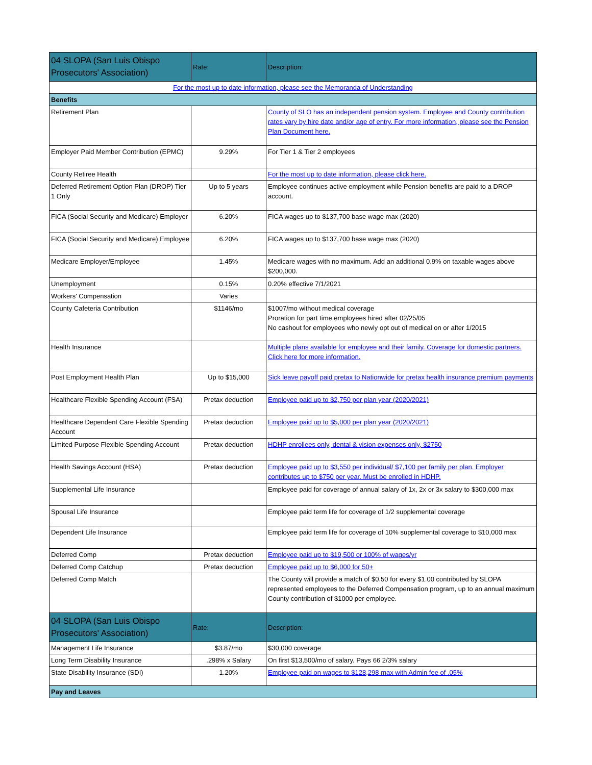| 04 SLOPA (San Luis Obispo Prosecutors' Association) | Rate: | Description: |
| --- | --- | --- |
| For the most up to date information, please see the Memoranda of Understanding | | |
| Benefits | | |
| Retirement Plan | | County of SLO has an independent pension system. Employee and County contribution rates vary by hire date and/or age of entry. For more information, please see the Pension Plan Document here. |
| Employer Paid Member Contribution (EPMC) | 9.29% | For Tier 1 & Tier 2 employees |
| County Retiree Health | | For the most up to date information, please click here. |
| Deferred Retirement Option Plan (DROP) Tier 1 Only | Up to 5 years | Employee continues active employment while Pension benefits are paid to a DROP account. |
| FICA (Social Security and Medicare) Employer | 6.20% | FICA wages up to $137,700 base wage max (2020) |
| FICA (Social Security and Medicare) Employee | 6.20% | FICA wages up to $137,700 base wage max (2020) |
| Medicare Employer/Employee | 1.45% | Medicare wages with no maximum. Add an additional 0.9% on taxable wages above $200,000. |
| Unemployment | 0.15% | 0.20% effective 7/1/2021 |
| Workers' Compensation | Varies | |
| County Cafeteria Contribution | $1146/mo | $1007/mo without medical coverage Proration for part time employees hired after 02/25/05 No cashout for employees who newly opt out of medical on or after 1/2015 |
| Health Insurance | | Multiple plans available for employee and their family. Coverage for domestic partners. Click here for more information. |
| Post Employment Health Plan | Up to $15,000 | Sick leave payoff paid pretax to Nationwide for pretax health insurance premium payments |
| Healthcare Flexible Spending Account (FSA) | Pretax deduction | Employee paid up to $2,750 per plan year (2020/2021) |
| Healthcare Dependent Care Flexible Spending Account | Pretax deduction | Employee paid up to $5,000 per plan year (2020/2021) |
| Limited Purpose Flexible Spending Account | Pretax deduction | HDHP enrollees only, dental & vision expenses only, $2750 |
| Health Savings Account (HSA) | Pretax deduction | Employee paid up to $3,550 per individual/ $7,100 per family per plan. Employer contributes up to $750 per year. Must be enrolled in HDHP. |
| Supplemental Life Insurance | | Employee paid for coverage of annual salary of 1x, 2x or 3x salary to $300,000 max |
| Spousal Life Insurance | | Employee paid term life for coverage of 1/2 supplemental coverage |
| Dependent Life Insurance | | Employee paid term life for coverage of 10% supplemental coverage to $10,000 max |
| Deferred Comp | Pretax deduction | Employee paid up to $19,500 or 100% of wages/yr |
| Deferred Comp Catchup | Pretax deduction | Employee paid up to $6,000 for 50+ |
| Deferred Comp Match | | The County will provide a match of $0.50 for every $1.00 contributed by SLOPA represented employees to the Deferred Compensation program, up to an annual maximum County contribution of $1000 per employee. |
| 04 SLOPA (San Luis Obispo Prosecutors' Association) | Rate: | Description: |
| Management Life Insurance | $3.87/mo | $30,000 coverage |
| Long Term Disability Insurance | .298% x Salary | On first $13,500/mo of salary. Pays 66 2/3% salary |
| State Disability Insurance (SDI) | 1.20% | Employee paid on wages to $128,298 max with Admin fee of .05% |
| Pay and Leaves | | |